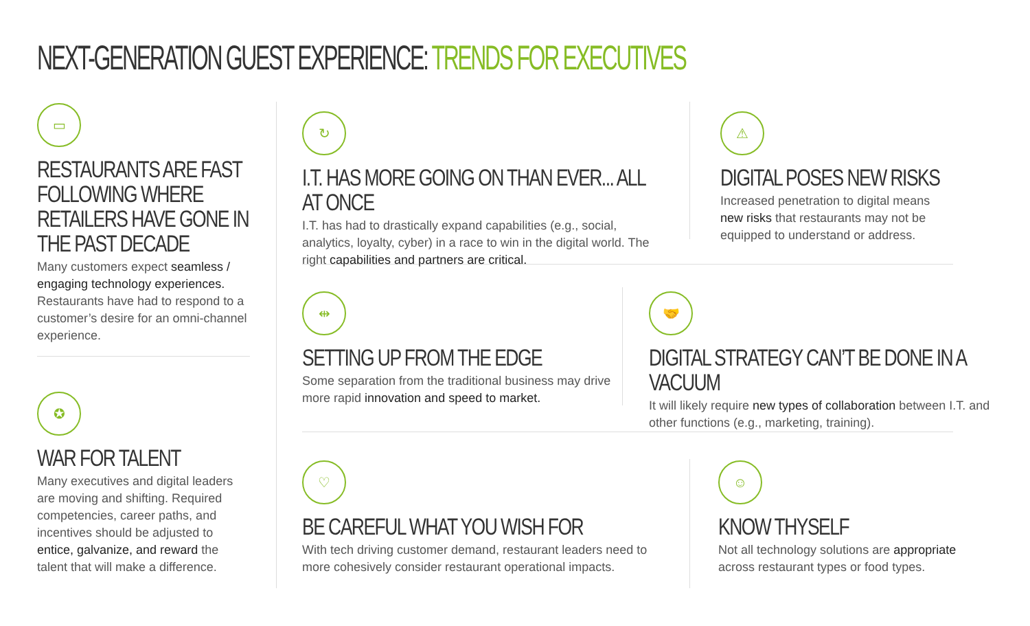NEXT-GENERATION GUEST EXPERIENCE: TRENDS FOR EXECUTIVES
▭
RESTAURANTS ARE FAST FOLLOWING WHERE RETAILERS HAVE GONE IN THE PAST DECADE
Many customers expect seamless / engaging technology experiences. Restaurants have had to respond to a customer’s desire for an omni-channel experience.
✪
WAR FOR TALENT
Many executives and digital leaders are moving and shifting. Required competencies, career paths, and incentives should be adjusted to entice, galvanize, and reward the talent that will make a difference.
↻
I.T. HAS MORE GOING ON THAN EVER... ALL AT ONCE
I.T. has had to drastically expand capabilities (e.g., social, analytics, loyalty, cyber) in a race to win in the digital world. The right capabilities and partners are critical.
⚠
DIGITAL POSES NEW RISKS
Increased penetration to digital means new risks that restaurants may not be equipped to understand or address.
⇹
SETTING UP FROM THE EDGE
Some separation from the traditional business may drive more rapid innovation and speed to market.
🤝
DIGITAL STRATEGY CAN’T BE DONE IN A VACUUM
It will likely require new types of collaboration between I.T. and other functions (e.g., marketing, training).
♡
BE CAREFUL WHAT YOU WISH FOR
With tech driving customer demand, restaurant leaders need to more cohesively consider restaurant operational impacts.
☺
KNOW THYSELF
Not all technology solutions are appropriate across restaurant types or food types.